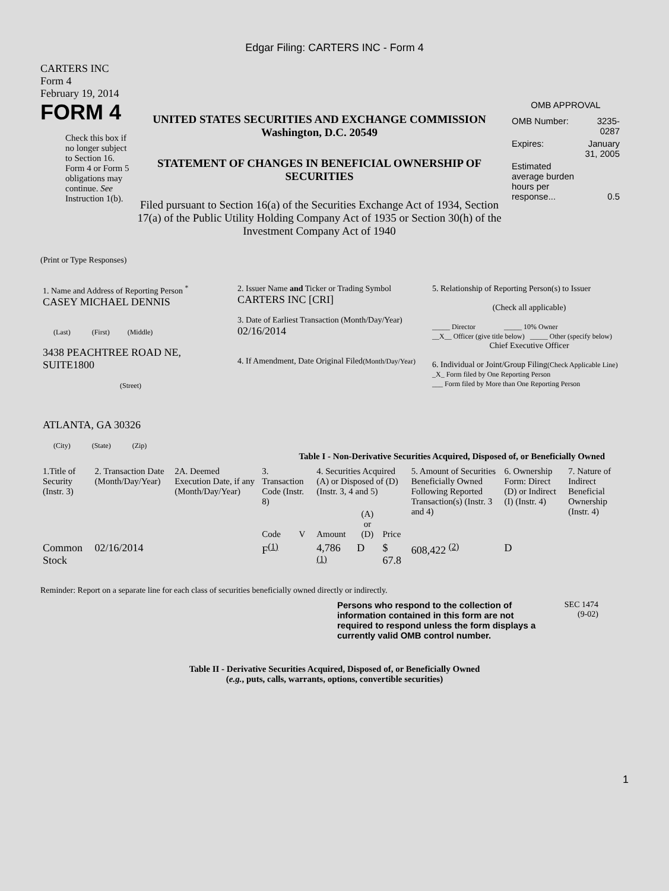Edgar Filing: CARTERS INC - Form 4
CARTERS INC
Form 4
February 19, 2014
FORM 4
Check this box if no longer subject to Section 16. Form 4 or Form 5 obligations may continue. See Instruction 1(b).
UNITED STATES SECURITIES AND EXCHANGE COMMISSION
Washington, D.C. 20549
STATEMENT OF CHANGES IN BENEFICIAL OWNERSHIP OF SECURITIES
Filed pursuant to Section 16(a) of the Securities Exchange Act of 1934, Section 17(a) of the Public Utility Holding Company Act of 1935 or Section 30(h) of the Investment Company Act of 1940
OMB APPROVAL
| OMB Number: | 3235-0287 |
| Expires: | January 31, 2005 |
| Estimated average burden hours per response... | 0.5 |
(Print or Type Responses)
| 1. Name and Address of Reporting Person <sup>*</sup> CASEY MICHAEL DENNIS (Last) (First) (Middle) 3438 PEACHTREE ROAD NE, SUITE1800 (Street) ATLANTA, GA 30326 (City) (State) (Zip) | 2. Issuer Name and Ticker or Trading Symbol CARTERS INC [CRI] 3. Date of Earliest Transaction (Month/Day/Year) 02/16/2014 4. If Amendment, Date Original Filed (Month/Day/Year) | 5. Relationship of Reporting Person(s) to Issuer (Check all applicable) _____ Director _____ 10% Owner __X__ Officer (give title below) _____ Other (specify below) Chief Executive Officer 6. Individual or Joint/Group Filing (Check Applicable Line) _X_ Form filed by One Reporting Person ___ Form filed by More than One Reporting Person |
Table I - Non-Derivative Securities Acquired, Disposed of, or Beneficially Owned
| 1.Title of Security (Instr. 3) | 2. Transaction Date (Month/Day/Year) | 2A. Deemed Execution Date, if any (Month/Day/Year) | 3. Transaction Code (Instr. 8) | | 4. Securities Acquired (A) or Disposed of (D) (Instr. 3, 4 and 5) | | | 5. Amount of Securities Beneficially Owned Following Reported Transaction(s) (Instr. 3 and 4) | 6. Ownership Form: Direct (D) or Indirect (I) (Instr. 4) | 7. Nature of Indirect Beneficial Ownership (Instr. 4) |
| --- | --- | --- | --- | --- | --- | --- | --- | --- | --- | --- |
| | | | Code | V | Amount | (A) or (D) | Price | | | |
| Common Stock | 02/16/2014 | | F<sup>(1)</sup> | | 4,786 <sup>(1)</sup> | D | $ 67.8 | 608,422 <sup>(2)</sup> | D | |
Reminder: Report on a separate line for each class of securities beneficially owned directly or indirectly.
Persons who respond to the collection of information contained in this form are not required to respond unless the form displays a currently valid OMB control number.
SEC 1474
(9-02)
Table II - Derivative Securities Acquired, Disposed of, or Beneficially Owned
(e.g., puts, calls, warrants, options, convertible securities)
1